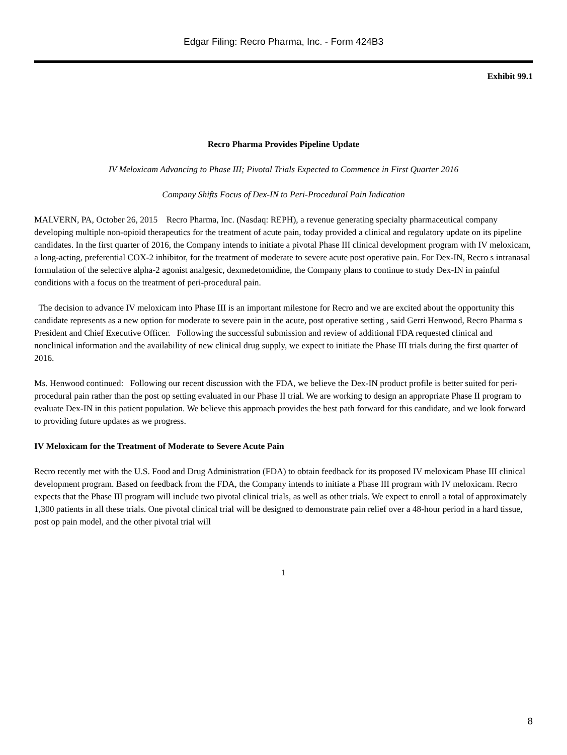Edgar Filing: Recro Pharma, Inc. - Form 424B3
Exhibit 99.1
Recro Pharma Provides Pipeline Update
IV Meloxicam Advancing to Phase III; Pivotal Trials Expected to Commence in First Quarter 2016
Company Shifts Focus of Dex-IN to Peri-Procedural Pain Indication
MALVERN, PA, October 26, 2015 Recro Pharma, Inc. (Nasdaq: REPH), a revenue generating specialty pharmaceutical company developing multiple non-opioid therapeutics for the treatment of acute pain, today provided a clinical and regulatory update on its pipeline candidates. In the first quarter of 2016, the Company intends to initiate a pivotal Phase III clinical development program with IV meloxicam, a long-acting, preferential COX-2 inhibitor, for the treatment of moderate to severe acute post operative pain. For Dex-IN, Recro s intranasal formulation of the selective alpha-2 agonist analgesic, dexmedetomidine, the Company plans to continue to study Dex-IN in painful conditions with a focus on the treatment of peri-procedural pain.
The decision to advance IV meloxicam into Phase III is an important milestone for Recro and we are excited about the opportunity this candidate represents as a new option for moderate to severe pain in the acute, post operative setting , said Gerri Henwood, Recro Pharma s President and Chief Executive Officer. Following the successful submission and review of additional FDA requested clinical and nonclinical information and the availability of new clinical drug supply, we expect to initiate the Phase III trials during the first quarter of 2016.
Ms. Henwood continued: Following our recent discussion with the FDA, we believe the Dex-IN product profile is better suited for peri-procedural pain rather than the post op setting evaluated in our Phase II trial. We are working to design an appropriate Phase II program to evaluate Dex-IN in this patient population. We believe this approach provides the best path forward for this candidate, and we look forward to providing future updates as we progress.
IV Meloxicam for the Treatment of Moderate to Severe Acute Pain
Recro recently met with the U.S. Food and Drug Administration (FDA) to obtain feedback for its proposed IV meloxicam Phase III clinical development program. Based on feedback from the FDA, the Company intends to initiate a Phase III program with IV meloxicam. Recro expects that the Phase III program will include two pivotal clinical trials, as well as other trials. We expect to enroll a total of approximately 1,300 patients in all these trials. One pivotal clinical trial will be designed to demonstrate pain relief over a 48-hour period in a hard tissue, post op pain model, and the other pivotal trial will
1
8